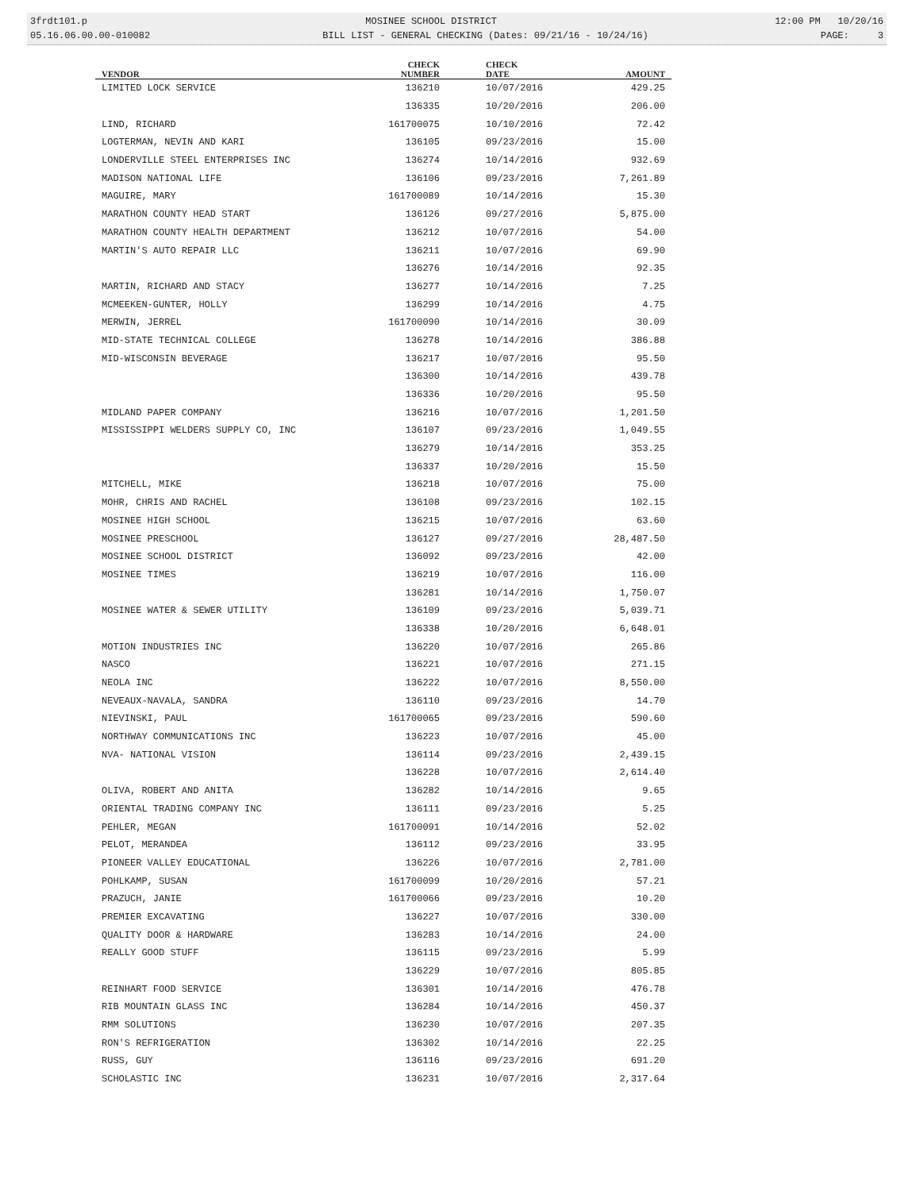3frdt101.p MOSINEE SCHOOL DISTRICT 12:00 PM 10/20/16
05.16.06.00.00-010082 BILL LIST - GENERAL CHECKING (Dates: 09/21/16 - 10/24/16) PAGE: 3
| VENDOR | CHECK NUMBER | CHECK DATE | AMOUNT |
| --- | --- | --- | --- |
| LIMITED LOCK SERVICE | 136210 | 10/07/2016 | 429.25 |
| | 136335 | 10/20/2016 | 206.00 |
| LIND, RICHARD | 161700075 | 10/10/2016 | 72.42 |
| LOGTERMAN, NEVIN AND KARI | 136105 | 09/23/2016 | 15.00 |
| LONDERVILLE STEEL ENTERPRISES INC | 136274 | 10/14/2016 | 932.69 |
| MADISON NATIONAL LIFE | 136106 | 09/23/2016 | 7,261.89 |
| MAGUIRE, MARY | 161700089 | 10/14/2016 | 15.30 |
| MARATHON COUNTY HEAD START | 136126 | 09/27/2016 | 5,875.00 |
| MARATHON COUNTY HEALTH DEPARTMENT | 136212 | 10/07/2016 | 54.00 |
| MARTIN'S AUTO REPAIR LLC | 136211 | 10/07/2016 | 69.90 |
| | 136276 | 10/14/2016 | 92.35 |
| MARTIN, RICHARD AND STACY | 136277 | 10/14/2016 | 7.25 |
| MCMEEKEN-GUNTER, HOLLY | 136299 | 10/14/2016 | 4.75 |
| MERWIN, JERREL | 161700090 | 10/14/2016 | 30.09 |
| MID-STATE TECHNICAL COLLEGE | 136278 | 10/14/2016 | 386.88 |
| MID-WISCONSIN BEVERAGE | 136217 | 10/07/2016 | 95.50 |
| | 136300 | 10/14/2016 | 439.78 |
| | 136336 | 10/20/2016 | 95.50 |
| MIDLAND PAPER COMPANY | 136216 | 10/07/2016 | 1,201.50 |
| MISSISSIPPI WELDERS SUPPLY CO, INC | 136107 | 09/23/2016 | 1,049.55 |
| | 136279 | 10/14/2016 | 353.25 |
| | 136337 | 10/20/2016 | 15.50 |
| MITCHELL, MIKE | 136218 | 10/07/2016 | 75.00 |
| MOHR, CHRIS AND RACHEL | 136108 | 09/23/2016 | 102.15 |
| MOSINEE HIGH SCHOOL | 136215 | 10/07/2016 | 63.60 |
| MOSINEE PRESCHOOL | 136127 | 09/27/2016 | 28,487.50 |
| MOSINEE SCHOOL DISTRICT | 136092 | 09/23/2016 | 42.00 |
| MOSINEE TIMES | 136219 | 10/07/2016 | 116.00 |
| | 136281 | 10/14/2016 | 1,750.07 |
| MOSINEE WATER & SEWER UTILITY | 136109 | 09/23/2016 | 5,039.71 |
| | 136338 | 10/20/2016 | 6,648.01 |
| MOTION INDUSTRIES INC | 136220 | 10/07/2016 | 265.86 |
| NASCO | 136221 | 10/07/2016 | 271.15 |
| NEOLA INC | 136222 | 10/07/2016 | 8,550.00 |
| NEVEAUX-NAVALA, SANDRA | 136110 | 09/23/2016 | 14.70 |
| NIEVINSKI, PAUL | 161700065 | 09/23/2016 | 590.60 |
| NORTHWAY COMMUNICATIONS INC | 136223 | 10/07/2016 | 45.00 |
| NVA- NATIONAL VISION | 136114 | 09/23/2016 | 2,439.15 |
| | 136228 | 10/07/2016 | 2,614.40 |
| OLIVA, ROBERT AND ANITA | 136282 | 10/14/2016 | 9.65 |
| ORIENTAL TRADING COMPANY INC | 136111 | 09/23/2016 | 5.25 |
| PEHLER, MEGAN | 161700091 | 10/14/2016 | 52.02 |
| PELOT, MERANDEA | 136112 | 09/23/2016 | 33.95 |
| PIONEER VALLEY EDUCATIONAL | 136226 | 10/07/2016 | 2,781.00 |
| POHLKAMP, SUSAN | 161700099 | 10/20/2016 | 57.21 |
| PRAZUCH, JANIE | 161700066 | 09/23/2016 | 10.20 |
| PREMIER EXCAVATING | 136227 | 10/07/2016 | 330.00 |
| QUALITY DOOR & HARDWARE | 136283 | 10/14/2016 | 24.00 |
| REALLY GOOD STUFF | 136115 | 09/23/2016 | 5.99 |
| | 136229 | 10/07/2016 | 805.85 |
| REINHART FOOD SERVICE | 136301 | 10/14/2016 | 476.78 |
| RIB MOUNTAIN GLASS INC | 136284 | 10/14/2016 | 450.37 |
| RMM SOLUTIONS | 136230 | 10/07/2016 | 207.35 |
| RON'S REFRIGERATION | 136302 | 10/14/2016 | 22.25 |
| RUSS, GUY | 136116 | 09/23/2016 | 691.20 |
| SCHOLASTIC INC | 136231 | 10/07/2016 | 2,317.64 |